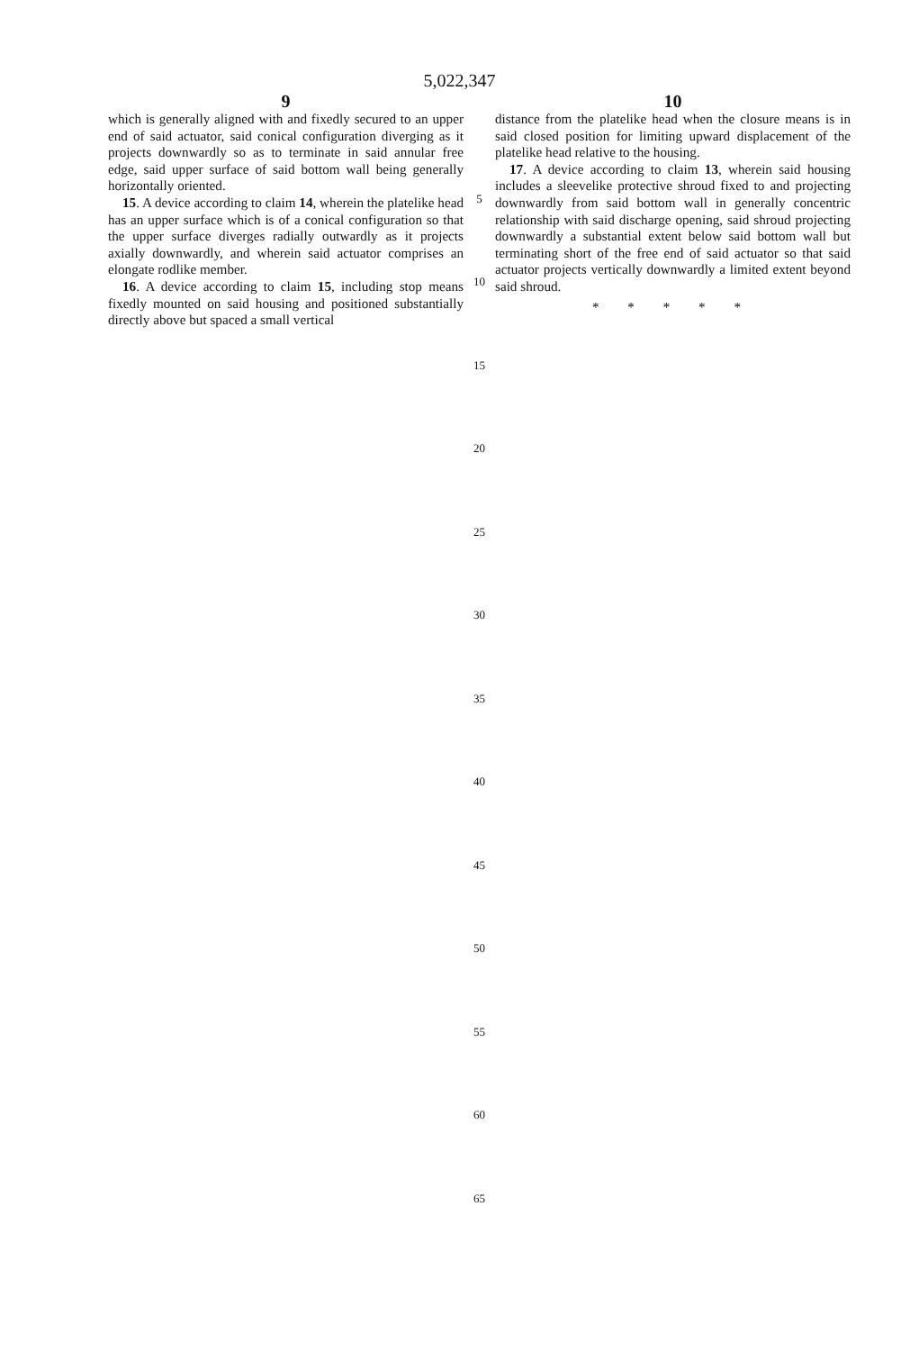5,022,347
9
which is generally aligned with and fixedly secured to an upper end of said actuator, said conical configuration diverging as it projects downwardly so as to terminate in said annular free edge, said upper surface of said bottom wall being generally horizontally oriented.
15. A device according to claim 14, wherein the platelike head has an upper surface which is of a conical configuration so that the upper surface diverges radially outwardly as it projects axially downwardly, and wherein said actuator comprises an elongate rodlike member.
16. A device according to claim 15, including stop means fixedly mounted on said housing and positioned substantially directly above but spaced a small vertical
5
10
15
20
25
30
35
40
45
50
55
60
65
10
distance from the platelike head when the closure means is in said closed position for limiting upward displacement of the platelike head relative to the housing.
17. A device according to claim 13, wherein said housing includes a sleevelike protective shroud fixed to and projecting downwardly from said bottom wall in generally concentric relationship with said discharge opening, said shroud projecting downwardly a substantial extent below said bottom wall but terminating short of the free end of said actuator so that said actuator projects vertically downwardly a limited extent beyond said shroud.
* * * * *